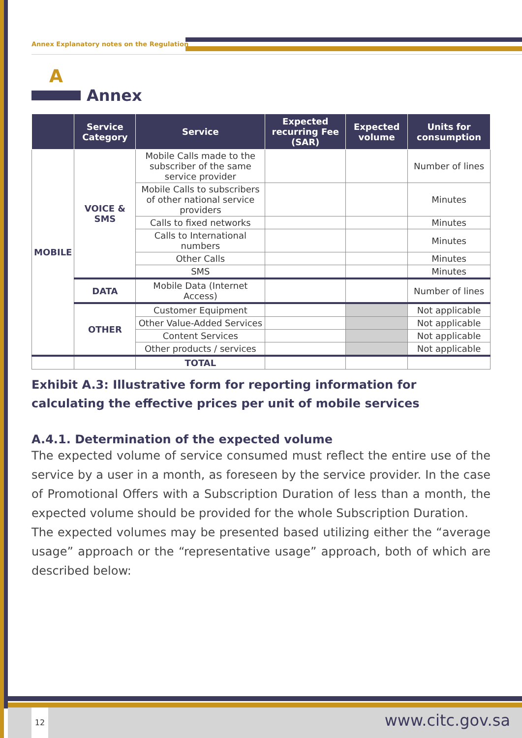Annex Explanatory notes on the Regulation
A
Annex
| | Service Category | Service | Expected recurring Fee (SAR) | Expected volume | Units for consumption |
| --- | --- | --- | --- | --- | --- |
| MOBILE | VOICE & SMS | Mobile Calls made to the subscriber of the same service provider | | | Number of lines |
| | | Mobile Calls to subscribers of other national service providers | | | Minutes |
| | | Calls to fixed networks | | | Minutes |
| | | Calls to International numbers | | | Minutes |
| | | Other Calls | | | Minutes |
| | | SMS | | | Minutes |
| | DATA | Mobile Data (Internet Access) | | | Number of lines |
| | OTHER | Customer Equipment | | | Not applicable |
| | | Other Value-Added Services | | | Not applicable |
| | | Content Services | | | Not applicable |
| | | Other products / services | | | Not applicable |
| | | TOTAL | | | |
Exhibit A.3: Illustrative form for reporting information for calculating the effective prices per unit of mobile services
A.4.1. Determination of the expected volume
The expected volume of service consumed must reflect the entire use of the service by a user in a month, as foreseen by the service provider. In the case of Promotional Offers with a Subscription Duration of less than a month, the expected volume should be provided for the whole Subscription Duration.
The expected volumes may be presented based utilizing either the “average usage” approach or the “representative usage” approach, both of which are described below:
12 www.citc.gov.sa